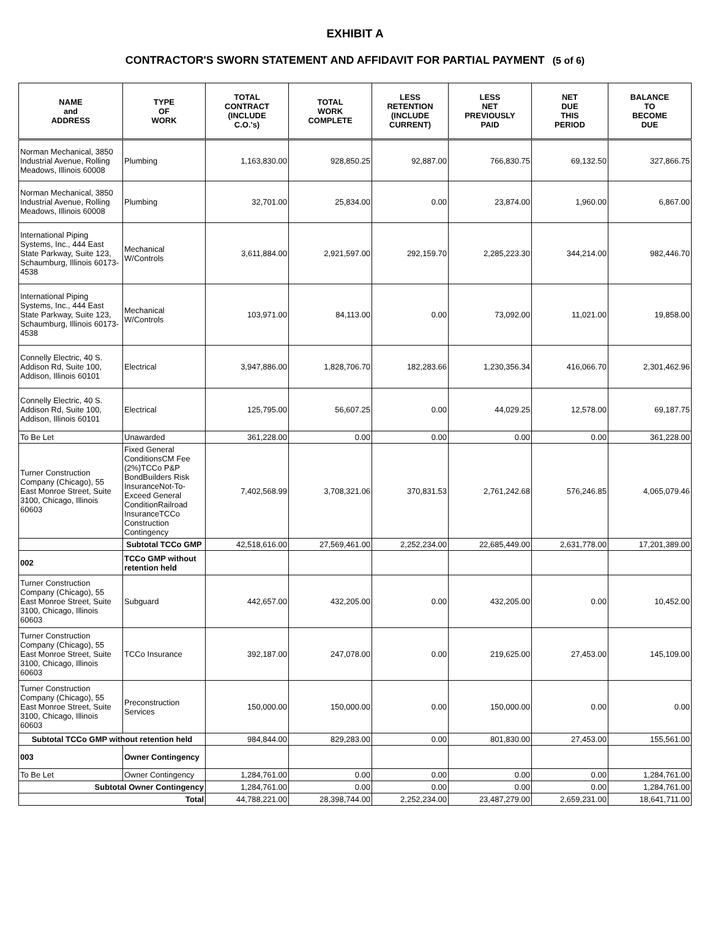EXHIBIT A
CONTRACTOR'S SWORN STATEMENT AND AFFIDAVIT FOR PARTIAL PAYMENT (5 of 6)
| NAME and ADDRESS | TYPE OF WORK | TOTAL CONTRACT (INCLUDE C.O.'s) | TOTAL WORK COMPLETE | LESS RETENTION (INCLUDE CURRENT) | LESS NET PREVIOUSLY PAID | NET DUE THIS PERIOD | BALANCE TO BECOME DUE |
| --- | --- | --- | --- | --- | --- | --- | --- |
| Norman Mechanical, 3850 Industrial Avenue, Rolling Meadows, Illinois 60008 | Plumbing | 1,163,830.00 | 928,850.25 | 92,887.00 | 766,830.75 | 69,132.50 | 327,866.75 |
| Norman Mechanical, 3850 Industrial Avenue, Rolling Meadows, Illinois 60008 | Plumbing | 32,701.00 | 25,834.00 | 0.00 | 23,874.00 | 1,960.00 | 6,867.00 |
| International Piping Systems, Inc., 444 East State Parkway, Suite 123, Schaumburg, Illinois 60173-4538 | Mechanical W/Controls | 3,611,884.00 | 2,921,597.00 | 292,159.70 | 2,285,223.30 | 344,214.00 | 982,446.70 |
| International Piping Systems, Inc., 444 East State Parkway, Suite 123, Schaumburg, Illinois 60173-4538 | Mechanical W/Controls | 103,971.00 | 84,113.00 | 0.00 | 73,092.00 | 11,021.00 | 19,858.00 |
| Connelly Electric, 40 S. Addison Rd, Suite 100, Addison, Illinois 60101 | Electrical | 3,947,886.00 | 1,828,706.70 | 182,283.66 | 1,230,356.34 | 416,066.70 | 2,301,462.96 |
| Connelly Electric, 40 S. Addison Rd, Suite 100, Addison, Illinois 60101 | Electrical | 125,795.00 | 56,607.25 | 0.00 | 44,029.25 | 12,578.00 | 69,187.75 |
| To Be Let | Unawarded | 361,228.00 | 0.00 | 0.00 | 0.00 | 0.00 | 361,228.00 |
| Turner Construction Company (Chicago), 55 East Monroe Street, Suite 3100, Chicago, Illinois 60603 | Fixed General ConditionsCM Fee (2%)TCCo P&P BondBuilders Risk InsuranceNot-To-Exceed General ConditionRailroad InsuranceTCCo Construction Contingency | 7,402,568.99 | 3,708,321.06 | 370,831.53 | 2,761,242.68 | 576,246.85 | 4,065,079.46 |
| | Subtotal TCCo GMP | 42,518,616.00 | 27,569,461.00 | 2,252,234.00 | 22,685,449.00 | 2,631,778.00 | 17,201,389.00 |
| 002 | TCCo GMP without retention held | | | | | | |
| Turner Construction Company (Chicago), 55 East Monroe Street, Suite 3100, Chicago, Illinois 60603 | Subguard | 442,657.00 | 432,205.00 | 0.00 | 432,205.00 | 0.00 | 10,452.00 |
| Turner Construction Company (Chicago), 55 East Monroe Street, Suite 3100, Chicago, Illinois 60603 | TCCo Insurance | 392,187.00 | 247,078.00 | 0.00 | 219,625.00 | 27,453.00 | 145,109.00 |
| Turner Construction Company (Chicago), 55 East Monroe Street, Suite 3100, Chicago, Illinois 60603 | Preconstruction Services | 150,000.00 | 150,000.00 | 0.00 | 150,000.00 | 0.00 | 0.00 |
| Subtotal TCCo GMP without retention held | | 984,844.00 | 829,283.00 | 0.00 | 801,830.00 | 27,453.00 | 155,561.00 |
| 003 | Owner Contingency | | | | | | |
| To Be Let | Owner Contingency | 1,284,761.00 | 0.00 | 0.00 | 0.00 | 0.00 | 1,284,761.00 |
| Subtotal Owner Contingency | | 1,284,761.00 | 0.00 | 0.00 | 0.00 | 0.00 | 1,284,761.00 |
| Total | | 44,788,221.00 | 28,398,744.00 | 2,252,234.00 | 23,487,279.00 | 2,659,231.00 | 18,641,711.00 |